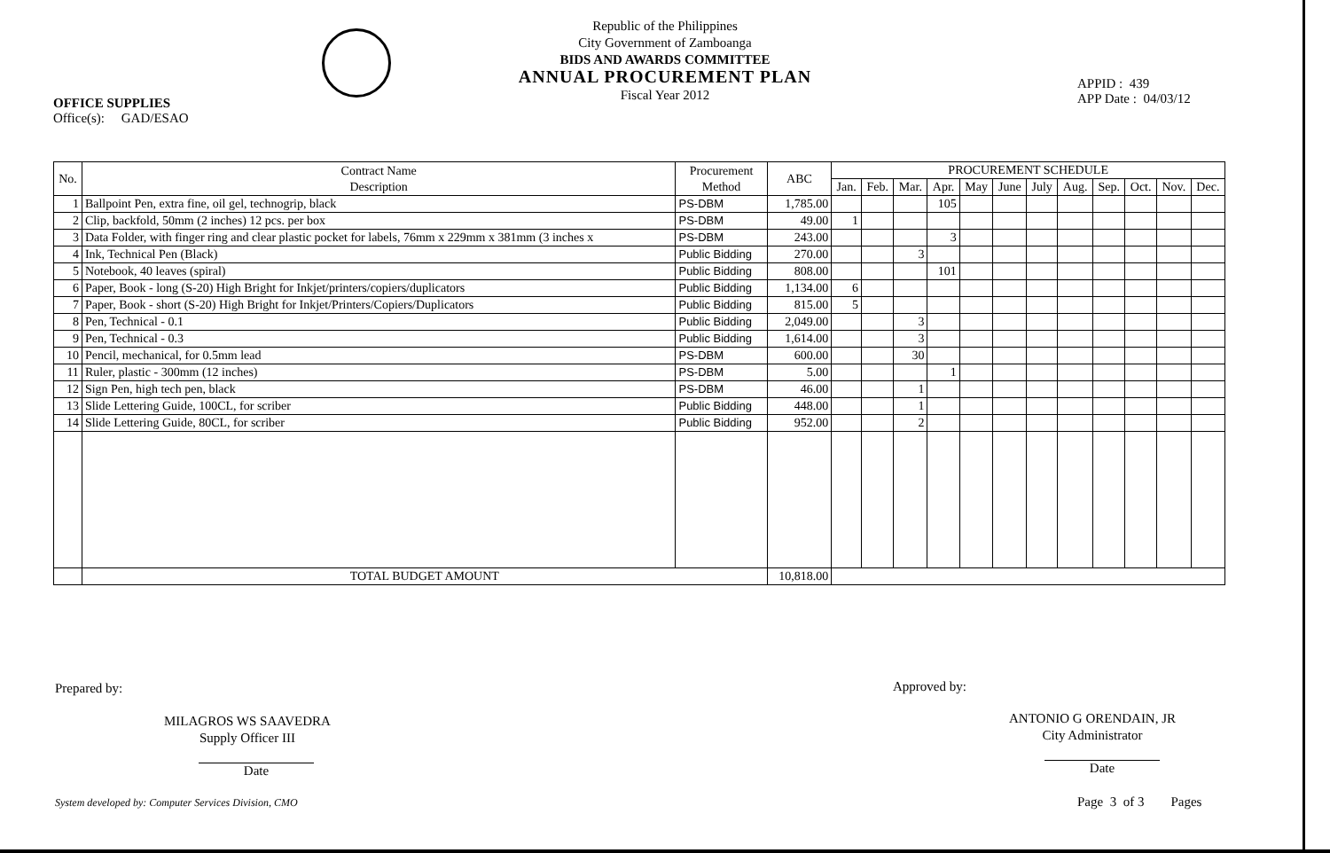Republic of the Philippines
City Government of Zamboanga
BIDS AND AWARDS COMMITTEE
ANNUAL PROCUREMENT PLAN
Fiscal Year 2012
OFFICE SUPPLIES
Office(s): GAD/ESAO
APPID : 439
APP Date : 04/03/12
| No. | Contract Name Description | Procurement Method | ABC | PROCUREMENT SCHEDULE | | | | | | | | | | | |
| --- | --- | --- | --- | --- | --- | --- | --- | --- | --- | --- | --- | --- | --- | --- | --- |
| | | | | Jan. | Feb. | Mar. | Apr. | May | June | July | Aug. | Sep. | Oct. | Nov. | Dec. |
| 1 | Ballpoint Pen, extra fine, oil gel, technogrip, black | PS-DBM | 1,785.00 | | | | 105 | | | | | | | | |
| 2 | Clip, backfold, 50mm (2 inches) 12 pcs. per box | PS-DBM | 49.00 | 1 | | | | | | | | | | | |
| 3 | Data Folder, with finger ring and clear plastic pocket for labels, 76mm x 229mm x 381mm (3 inches x | PS-DBM | 243.00 | | | | 3 | | | | | | | | |
| 4 | Ink, Technical Pen (Black) | Public Bidding | 270.00 | | | 3 | | | | | | | | | |
| 5 | Notebook, 40 leaves (spiral) | Public Bidding | 808.00 | | | | 101 | | | | | | | | |
| 6 | Paper, Book - long (S-20) High Bright for Inkjet/printers/copiers/duplicators | Public Bidding | 1,134.00 | 6 | | | | | | | | | | | |
| 7 | Paper, Book - short (S-20) High Bright for Inkjet/Printers/Copiers/Duplicators | Public Bidding | 815.00 | 5 | | | | | | | | | | | |
| 8 | Pen, Technical - 0.1 | Public Bidding | 2,049.00 | | | 3 | | | | | | | | | |
| 9 | Pen, Technical - 0.3 | Public Bidding | 1,614.00 | | | 3 | | | | | | | | | |
| 10 | Pencil, mechanical, for 0.5mm lead | PS-DBM | 600.00 | | | 30 | | | | | | | | | |
| 11 | Ruler, plastic - 300mm (12 inches) | PS-DBM | 5.00 | | | | 1 | | | | | | | | |
| 12 | Sign Pen, high tech pen, black | PS-DBM | 46.00 | | | 1 | | | | | | | | | |
| 13 | Slide Lettering Guide, 100CL, for scriber | Public Bidding | 448.00 | | | 1 | | | | | | | | | |
| 14 | Slide Lettering Guide, 80CL, for scriber | Public Bidding | 952.00 | | | 2 | | | | | | | | | |
| | TOTAL BUDGET AMOUNT | | 10,818.00 | | | | | | | | | | | | |
Prepared by:
MILAGROS WS SAAVEDRA
Supply Officer III
Date
Approved by:
ANTONIO G ORENDAIN, JR
City Administrator
Date
System developed by: Computer Services Division, CMO
Page 3 of 3 Pages